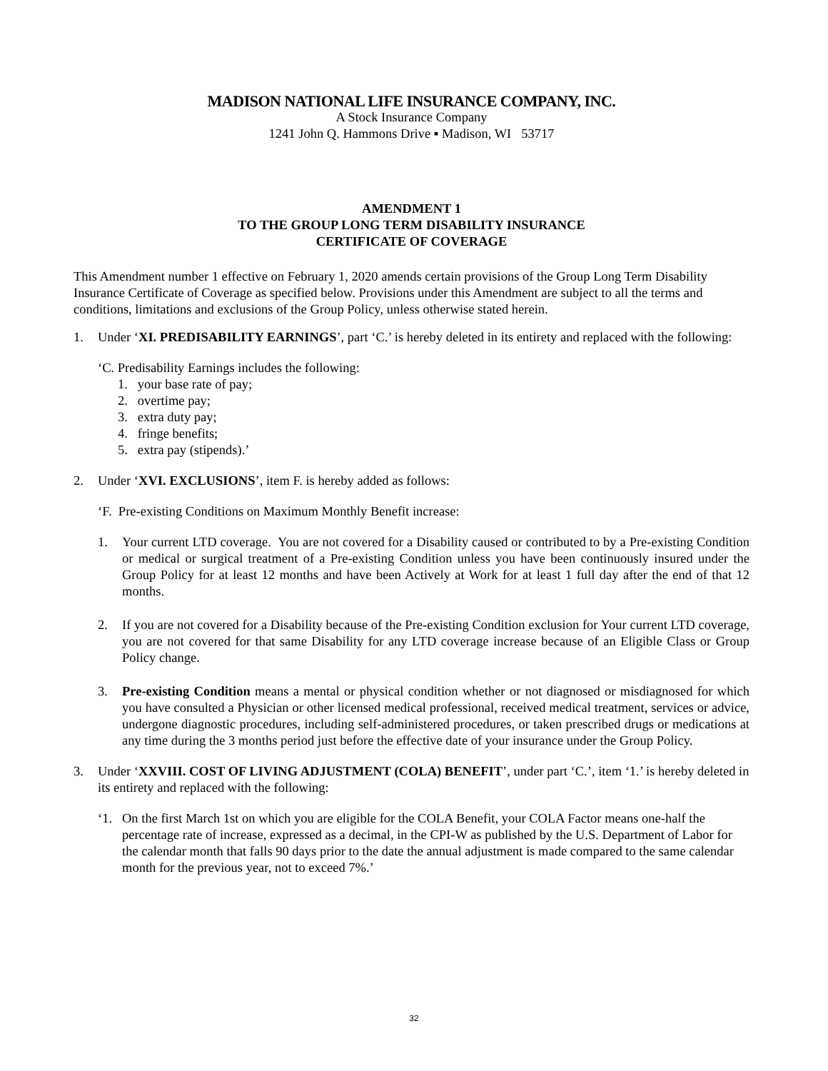MADISON NATIONAL LIFE INSURANCE COMPANY, INC.
A Stock Insurance Company
1241 John Q. Hammons Drive ▪ Madison, WI 53717
AMENDMENT 1
TO THE GROUP LONG TERM DISABILITY INSURANCE
CERTIFICATE OF COVERAGE
This Amendment number 1 effective on February 1, 2020 amends certain provisions of the Group Long Term Disability Insurance Certificate of Coverage as specified below. Provisions under this Amendment are subject to all the terms and conditions, limitations and exclusions of the Group Policy, unless otherwise stated herein.
1. Under ‘XI. PREDISABILITY EARNINGS’, part ‘C.’ is hereby deleted in its entirety and replaced with the following:
‘C. Predisability Earnings includes the following:
1. your base rate of pay;
2. overtime pay;
3. extra duty pay;
4. fringe benefits;
5. extra pay (stipends).’
2. Under ‘XVI. EXCLUSIONS’, item F. is hereby added as follows:
‘F. Pre-existing Conditions on Maximum Monthly Benefit increase:
1. Your current LTD coverage. You are not covered for a Disability caused or contributed to by a Pre-existing Condition or medical or surgical treatment of a Pre-existing Condition unless you have been continuously insured under the Group Policy for at least 12 months and have been Actively at Work for at least 1 full day after the end of that 12 months.
2. If you are not covered for a Disability because of the Pre-existing Condition exclusion for Your current LTD coverage, you are not covered for that same Disability for any LTD coverage increase because of an Eligible Class or Group Policy change.
3. Pre-existing Condition means a mental or physical condition whether or not diagnosed or misdiagnosed for which you have consulted a Physician or other licensed medical professional, received medical treatment, services or advice, undergone diagnostic procedures, including self-administered procedures, or taken prescribed drugs or medications at any time during the 3 months period just before the effective date of your insurance under the Group Policy.
3. Under ‘XXVIII. COST OF LIVING ADJUSTMENT (COLA) BENEFIT’, under part ‘C.’, item ‘1.’ is hereby deleted in its entirety and replaced with the following:
‘1. On the first March 1st on which you are eligible for the COLA Benefit, your COLA Factor means one-half the percentage rate of increase, expressed as a decimal, in the CPI-W as published by the U.S. Department of Labor for the calendar month that falls 90 days prior to the date the annual adjustment is made compared to the same calendar month for the previous year, not to exceed 7%.’
32